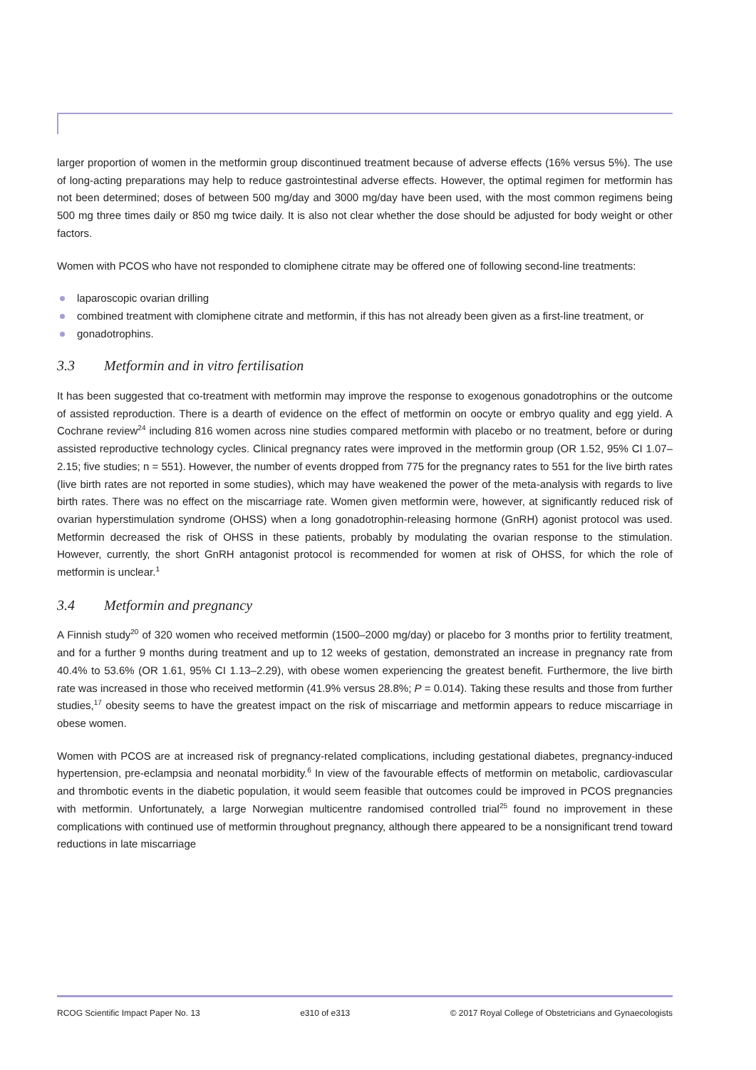larger proportion of women in the metformin group discontinued treatment because of adverse effects (16% versus 5%). The use of long-acting preparations may help to reduce gastrointestinal adverse effects. However, the optimal regimen for metformin has not been determined; doses of between 500 mg/day and 3000 mg/day have been used, with the most common regimens being 500 mg three times daily or 850 mg twice daily. It is also not clear whether the dose should be adjusted for body weight or other factors.
Women with PCOS who have not responded to clomiphene citrate may be offered one of following second-line treatments:
laparoscopic ovarian drilling
combined treatment with clomiphene citrate and metformin, if this has not already been given as a first-line treatment, or
gonadotrophins.
3.3 Metformin and in vitro fertilisation
It has been suggested that co-treatment with metformin may improve the response to exogenous gonadotrophins or the outcome of assisted reproduction. There is a dearth of evidence on the effect of metformin on oocyte or embryo quality and egg yield. A Cochrane review<sup>24</sup> including 816 women across nine studies compared metformin with placebo or no treatment, before or during assisted reproductive technology cycles. Clinical pregnancy rates were improved in the metformin group (OR 1.52, 95% CI 1.07–2.15; five studies; n = 551). However, the number of events dropped from 775 for the pregnancy rates to 551 for the live birth rates (live birth rates are not reported in some studies), which may have weakened the power of the meta-analysis with regards to live birth rates. There was no effect on the miscarriage rate. Women given metformin were, however, at significantly reduced risk of ovarian hyperstimulation syndrome (OHSS) when a long gonadotrophin-releasing hormone (GnRH) agonist protocol was used. Metformin decreased the risk of OHSS in these patients, probably by modulating the ovarian response to the stimulation. However, currently, the short GnRH antagonist protocol is recommended for women at risk of OHSS, for which the role of metformin is unclear.<sup>1</sup>
3.4 Metformin and pregnancy
A Finnish study<sup>20</sup> of 320 women who received metformin (1500–2000 mg/day) or placebo for 3 months prior to fertility treatment, and for a further 9 months during treatment and up to 12 weeks of gestation, demonstrated an increase in pregnancy rate from 40.4% to 53.6% (OR 1.61, 95% CI 1.13–2.29), with obese women experiencing the greatest benefit. Furthermore, the live birth rate was increased in those who received metformin (41.9% versus 28.8%; P = 0.014). Taking these results and those from further studies,<sup>17</sup> obesity seems to have the greatest impact on the risk of miscarriage and metformin appears to reduce miscarriage in obese women.
Women with PCOS are at increased risk of pregnancy-related complications, including gestational diabetes, pregnancy-induced hypertension, pre-eclampsia and neonatal morbidity.<sup>6</sup> In view of the favourable effects of metformin on metabolic, cardiovascular and thrombotic events in the diabetic population, it would seem feasible that outcomes could be improved in PCOS pregnancies with metformin. Unfortunately, a large Norwegian multicentre randomised controlled trial<sup>25</sup> found no improvement in these complications with continued use of metformin throughout pregnancy, although there appeared to be a nonsignificant trend toward reductions in late miscarriage
RCOG Scientific Impact Paper No. 13 e310 of e313 © 2017 Royal College of Obstetricians and Gynaecologists